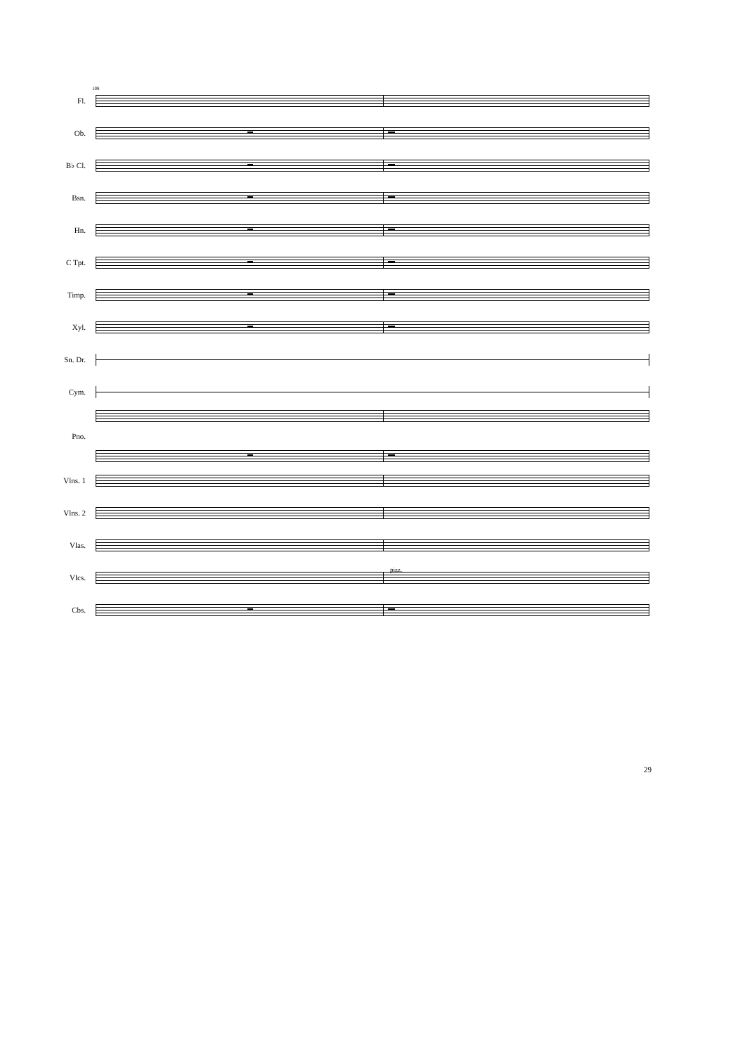108
Fl.
Ob.
B♭ Cl.
Bsn.
Hn.
C Tpt.
Timp.
Xyl.
Sn. Dr.
Cym.
Pno.
Vlns. 1
Vlns. 2
Vlas.
Vlcs.
Cbs.
pizz.
29